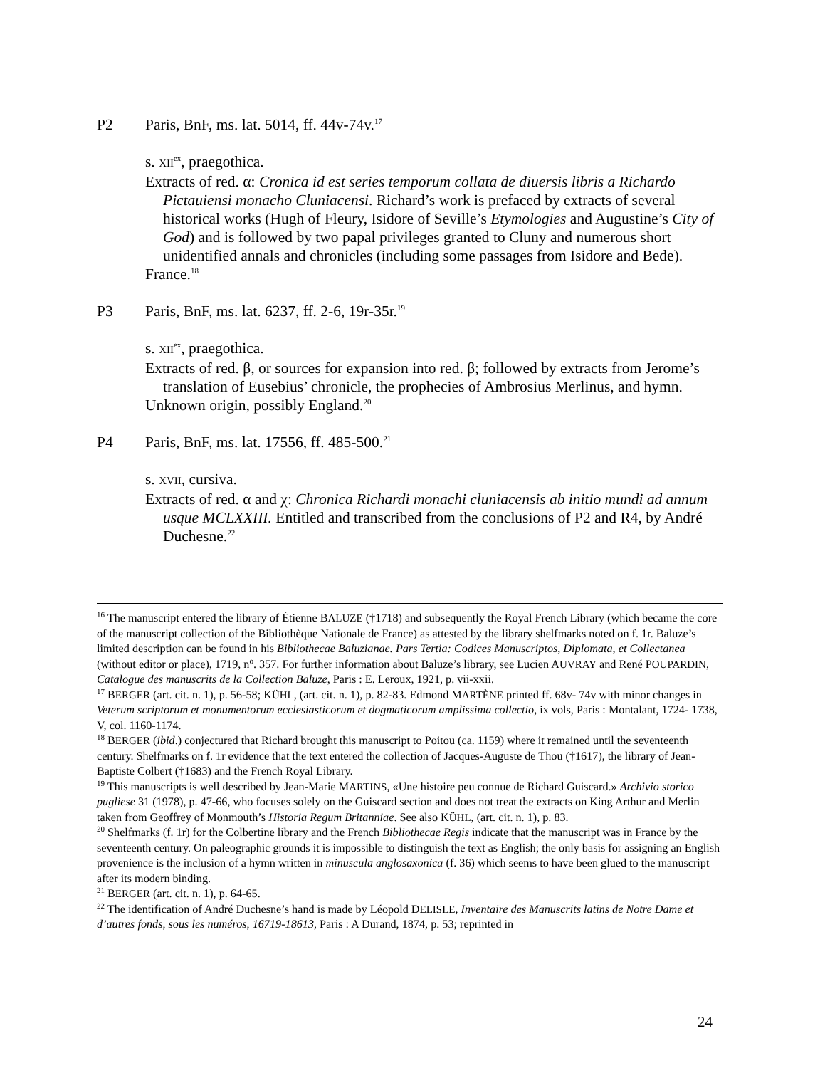P2 Paris, BnF, ms. lat. 5014, ff. 44v-74v.<sup>17</sup>
s. XII<sup>ex</sup>, praegothica.
Extracts of red. α: Cronica id est series temporum collata de diuersis libris a Richardo Pictauiensi monacho Cluniacensi. Richard’s work is prefaced by extracts of several historical works (Hugh of Fleury, Isidore of Seville’s Etymologies and Augustine’s City of God) and is followed by two papal privileges granted to Cluny and numerous short unidentified annals and chronicles (including some passages from Isidore and Bede).
France.<sup>18</sup>
P3 Paris, BnF, ms. lat. 6237, ff. 2-6, 19r-35r.<sup>19</sup>
s. XII<sup>ex</sup>, praegothica.
Extracts of red. β, or sources for expansion into red. β; followed by extracts from Jerome’s translation of Eusebius’ chronicle, the prophecies of Ambrosius Merlinus, and hymn.
Unknown origin, possibly England.<sup>20</sup>
P4 Paris, BnF, ms. lat. 17556, ff. 485-500.<sup>21</sup>
s. XVII, cursiva.
Extracts of red. α and χ: Chronica Richardi monachi cluniacensis ab initio mundi ad annum usque MCLXXIII. Entitled and transcribed from the conclusions of P2 and R4, by André Duchesne.<sup>22</sup>
<sup>16</sup> The manuscript entered the library of Étienne BALUZE (†1718) and subsequently the Royal French Library (which became the core of the manuscript collection of the Bibliothèque Nationale de France) as attested by the library shelfmarks noted on f. 1r. Baluze’s limited description can be found in his Bibliothecae Baluzianae. Pars Tertia: Codices Manuscriptos, Diplomata, et Collectanea (without editor or place), 1719, n<sup>o</sup>. 357. For further information about Baluze’s library, see Lucien AUVRAY and René POUPARDIN, Catalogue des manuscrits de la Collection Baluze, Paris : E. Leroux, 1921, p. vii-xxii.
<sup>17</sup> BERGER (art. cit. n. 1), p. 56-58; KÜHL, (art. cit. n. 1), p. 82-83. Edmond MARTÈNE printed ff. 68v- 74v with minor changes in Veterum scriptorum et monumentorum ecclesiasticorum et dogmaticorum amplissima collectio, ix vols, Paris : Montalant, 1724- 1738, V, col. 1160-1174.
<sup>18</sup> BERGER (ibid.) conjectured that Richard brought this manuscript to Poitou (ca. 1159) where it remained until the seventeenth century. Shelfmarks on f. 1r evidence that the text entered the collection of Jacques-Auguste de Thou (†1617), the library of Jean-Baptiste Colbert (†1683) and the French Royal Library.
<sup>19</sup> This manuscripts is well described by Jean-Marie MARTINS, «Une histoire peu connue de Richard Guiscard.» Archivio storico pugliese 31 (1978), p. 47-66, who focuses solely on the Guiscard section and does not treat the extracts on King Arthur and Merlin taken from Geoffrey of Monmouth’s Historia Regum Britanniae. See also KÜHL, (art. cit. n. 1), p. 83.
<sup>20</sup> Shelfmarks (f. 1r) for the Colbertine library and the French Bibliothecae Regis indicate that the manuscript was in France by the seventeenth century. On paleographic grounds it is impossible to distinguish the text as English; the only basis for assigning an English provenience is the inclusion of a hymn written in minuscula anglosaxonica (f. 36) which seems to have been glued to the manuscript after its modern binding.
<sup>21</sup> BERGER (art. cit. n. 1), p. 64-65.
<sup>22</sup> The identification of André Duchesne’s hand is made by Léopold DELISLE, Inventaire des Manuscrits latins de Notre Dame et d’autres fonds, sous les numéros, 16719-18613, Paris : A Durand, 1874, p. 53; reprinted in
24